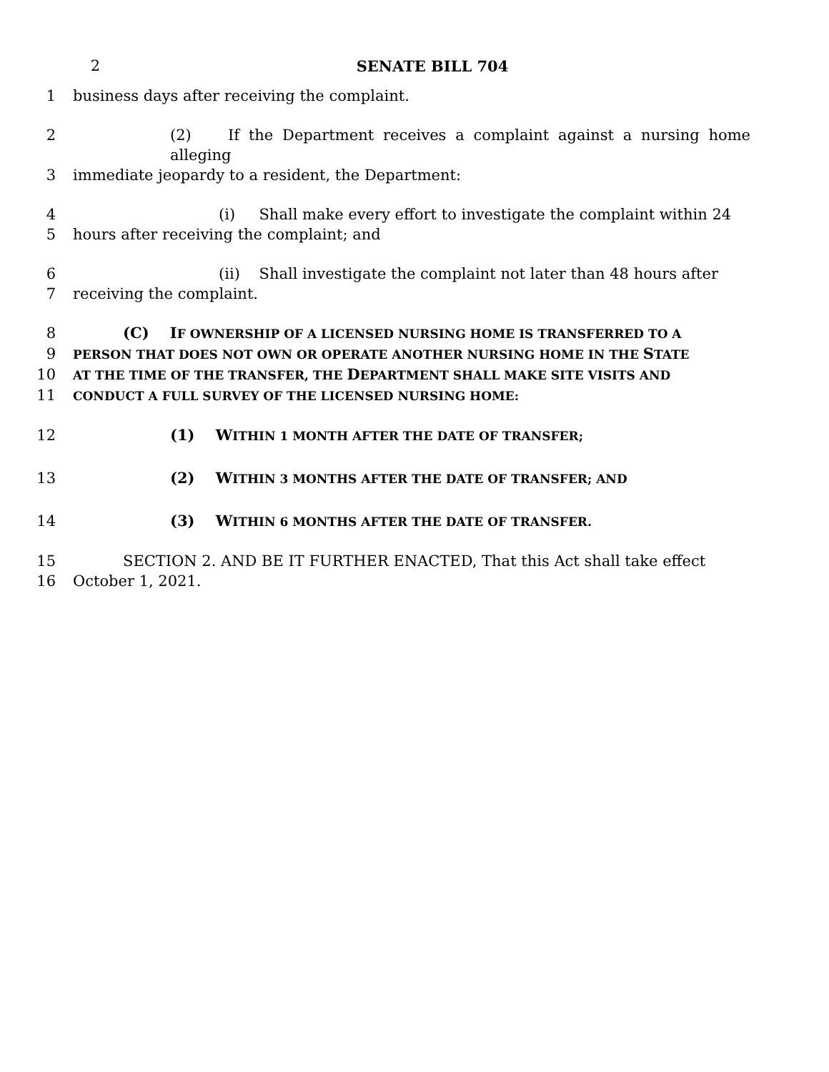2 SENATE BILL 704
1 business days after receiving the complaint.
2 (2) If the Department receives a complaint against a nursing home alleging
3 immediate jeopardy to a resident, the Department:
4 (i) Shall make every effort to investigate the complaint within 24
5 hours after receiving the complaint; and
6 (ii) Shall investigate the complaint not later than 48 hours after
7 receiving the complaint.
8 (C) IF OWNERSHIP OF A LICENSED NURSING HOME IS TRANSFERRED TO A
9
PERSON THAT DOES NOT OWN OR OPERATE ANOTHER NURSING HOME IN THE STATE
10
AT THE TIME OF THE TRANSFER, THE DEPARTMENT SHALL MAKE SITE VISITS AND
11
CONDUCT A FULL SURVEY OF THE LICENSED NURSING HOME:
12 (1) WITHIN 1 MONTH AFTER THE DATE OF TRANSFER;
13 (2) WITHIN 3 MONTHS AFTER THE DATE OF TRANSFER; AND
14 (3) WITHIN 6 MONTHS AFTER THE DATE OF TRANSFER.
15 SECTION 2. AND BE IT FURTHER ENACTED, That this Act shall take effect
16 October 1, 2021.